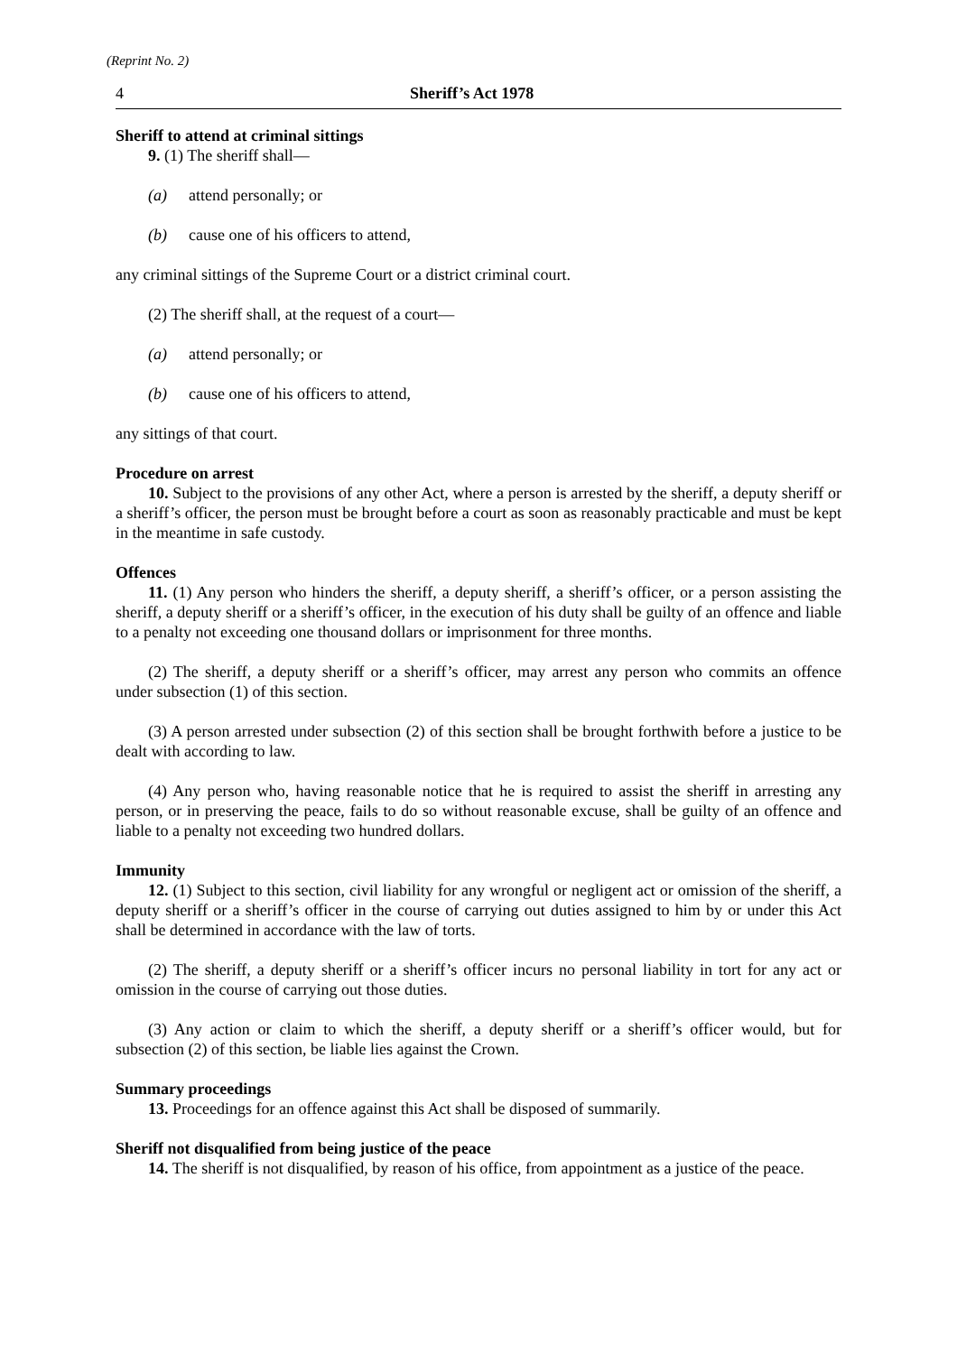(Reprint No. 2)
4 Sheriff’s Act 1978
Sheriff to attend at criminal sittings
9. (1) The sheriff shall—
(a) attend personally; or
(b) cause one of his officers to attend,
any criminal sittings of the Supreme Court or a district criminal court.
(2) The sheriff shall, at the request of a court—
(a) attend personally; or
(b) cause one of his officers to attend,
any sittings of that court.
Procedure on arrest
10. Subject to the provisions of any other Act, where a person is arrested by the sheriff, a deputy sheriff or a sheriff’s officer, the person must be brought before a court as soon as reasonably practicable and must be kept in the meantime in safe custody.
Offences
11. (1) Any person who hinders the sheriff, a deputy sheriff, a sheriff’s officer, or a person assisting the sheriff, a deputy sheriff or a sheriff’s officer, in the execution of his duty shall be guilty of an offence and liable to a penalty not exceeding one thousand dollars or imprisonment for three months.
(2) The sheriff, a deputy sheriff or a sheriff’s officer, may arrest any person who commits an offence under subsection (1) of this section.
(3) A person arrested under subsection (2) of this section shall be brought forthwith before a justice to be dealt with according to law.
(4) Any person who, having reasonable notice that he is required to assist the sheriff in arresting any person, or in preserving the peace, fails to do so without reasonable excuse, shall be guilty of an offence and liable to a penalty not exceeding two hundred dollars.
Immunity
12. (1) Subject to this section, civil liability for any wrongful or negligent act or omission of the sheriff, a deputy sheriff or a sheriff’s officer in the course of carrying out duties assigned to him by or under this Act shall be determined in accordance with the law of torts.
(2) The sheriff, a deputy sheriff or a sheriff’s officer incurs no personal liability in tort for any act or omission in the course of carrying out those duties.
(3) Any action or claim to which the sheriff, a deputy sheriff or a sheriff’s officer would, but for subsection (2) of this section, be liable lies against the Crown.
Summary proceedings
13. Proceedings for an offence against this Act shall be disposed of summarily.
Sheriff not disqualified from being justice of the peace
14. The sheriff is not disqualified, by reason of his office, from appointment as a justice of the peace.